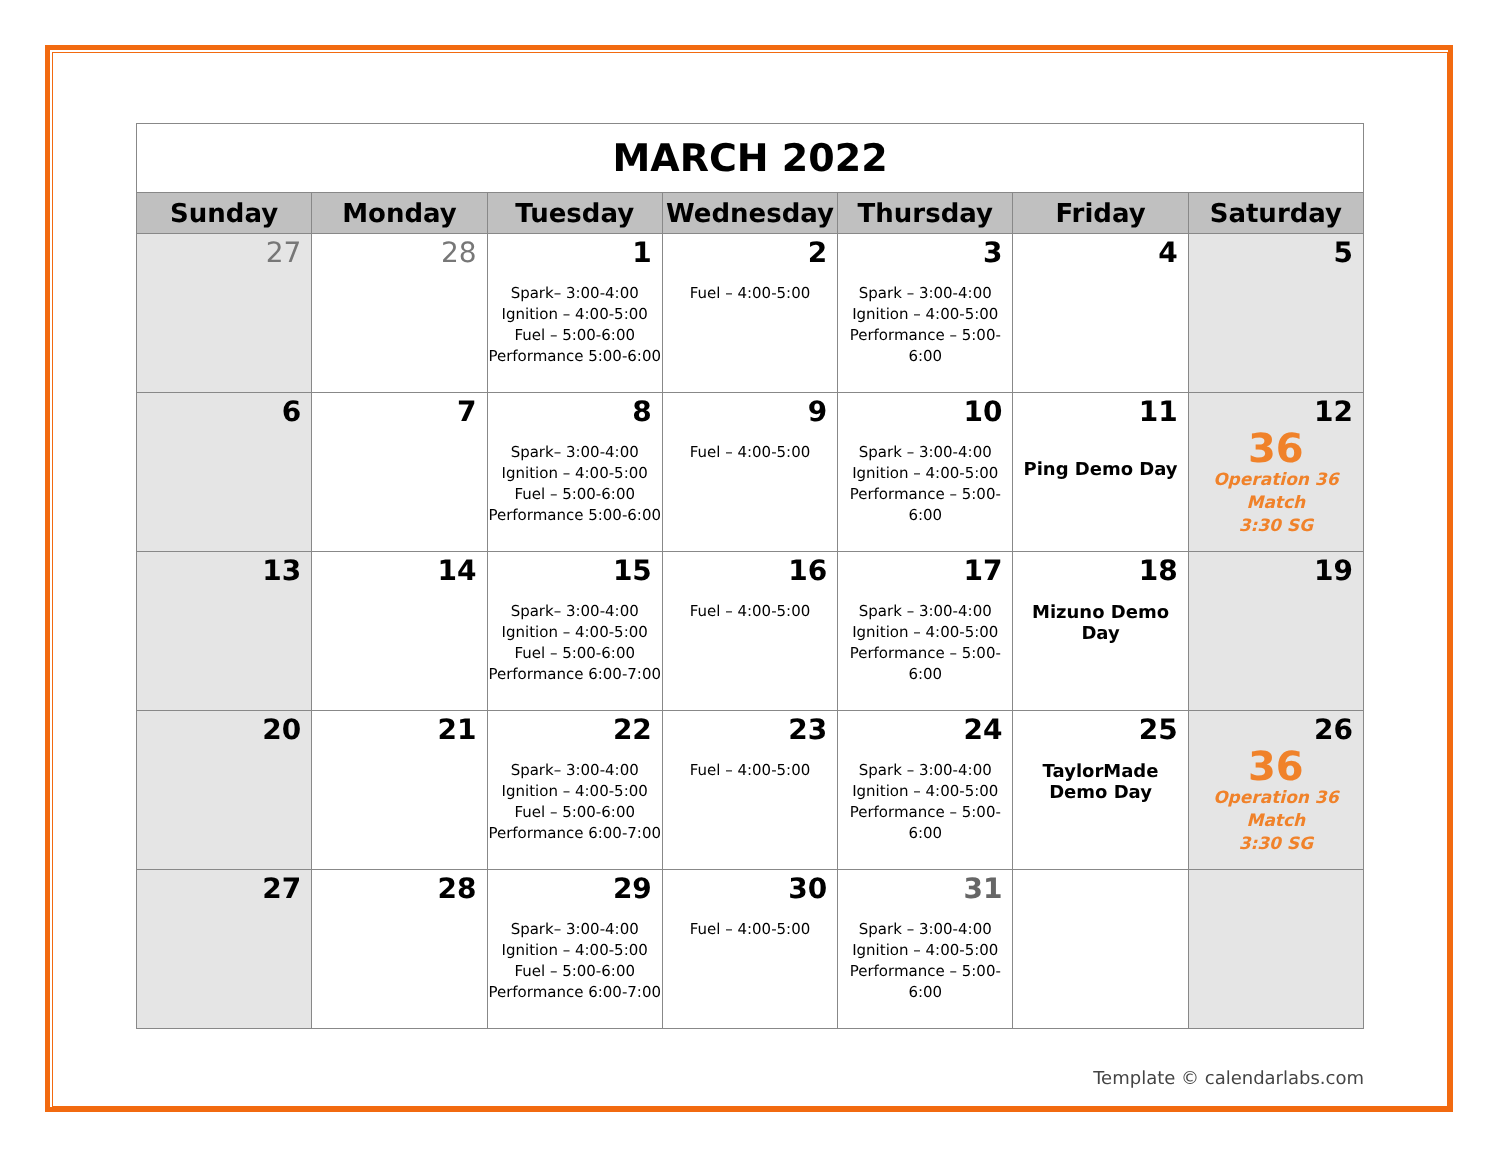| MARCH 2022 | | | | | | |
| Sunday | Monday | Tuesday | Wednesday | Thursday | Friday | Saturday |
| 27 | 28 | 1 Spark– 3:00-4:00 Ignition – 4:00-5:00 Fuel – 5:00-6:00 Performance 5:00-6:00 | 2 Fuel – 4:00-5:00 | 3 Spark – 3:00-4:00 Ignition – 4:00-5:00 Performance – 5:00-6:00 | 4 | 5 |
| 6 | 7 | 8 Spark– 3:00-4:00 Ignition – 4:00-5:00 Fuel – 5:00-6:00 Performance 5:00-6:00 | 9 Fuel – 4:00-5:00 | 10 Spark – 3:00-4:00 Ignition – 4:00-5:00 Performance – 5:00-6:00 | 11 Ping Demo Day | 12 36 Operation 36 Match 3:30 SG |
| 13 | 14 | 15 Spark– 3:00-4:00 Ignition – 4:00-5:00 Fuel – 5:00-6:00 Performance 6:00-7:00 | 16 Fuel – 4:00-5:00 | 17 Spark – 3:00-4:00 Ignition – 4:00-5:00 Performance – 5:00-6:00 | 18 Mizuno Demo Day | 19 |
| 20 | 21 | 22 Spark– 3:00-4:00 Ignition – 4:00-5:00 Fuel – 5:00-6:00 Performance 6:00-7:00 | 23 Fuel – 4:00-5:00 | 24 Spark – 3:00-4:00 Ignition – 4:00-5:00 Performance – 5:00-6:00 | 25 TaylorMade Demo Day | 26 36 Operation 36 Match 3:30 SG |
| 27 | 28 | 29 Spark– 3:00-4:00 Ignition – 4:00-5:00 Fuel – 5:00-6:00 Performance 6:00-7:00 | 30 Fuel – 4:00-5:00 | 31 Spark – 3:00-4:00 Ignition – 4:00-5:00 Performance – 5:00-6:00 | | |
Template © calendarlabs.com